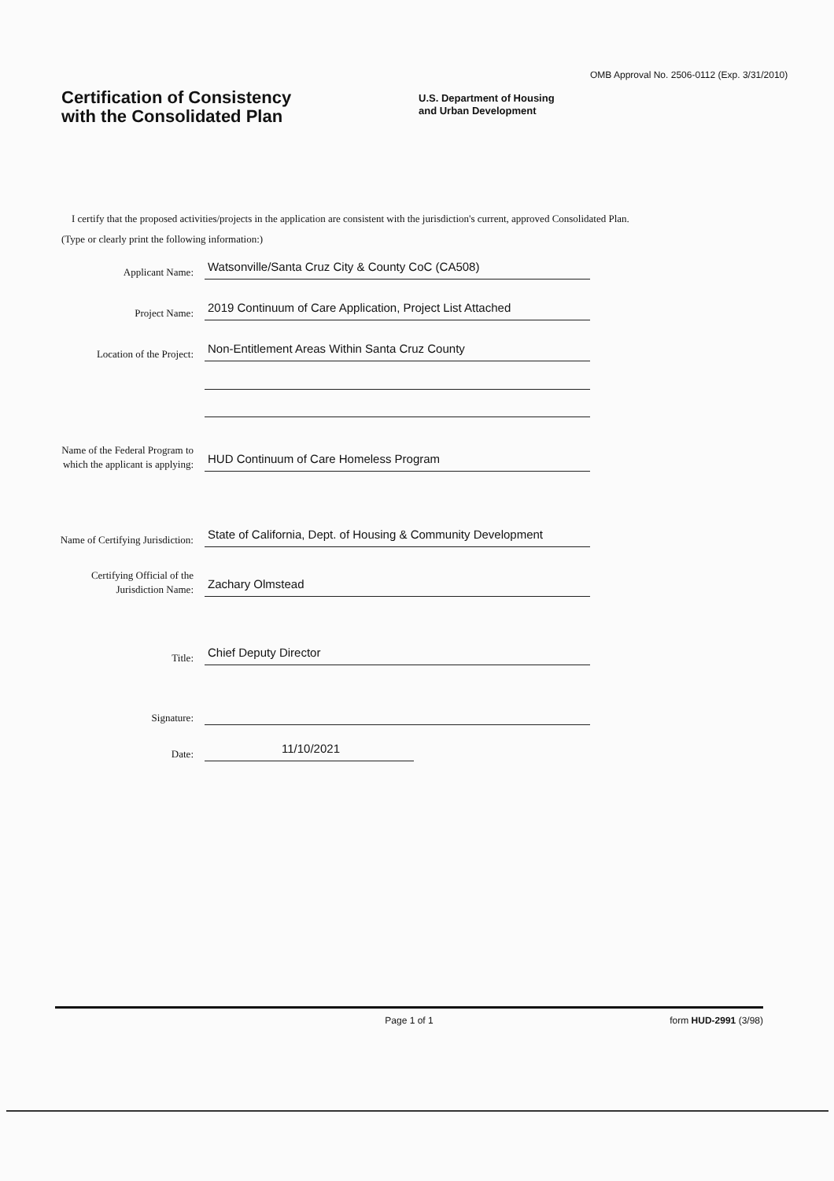OMB Approval No. 2506-0112 (Exp. 3/31/2010)
Certification of Consistency
with the Consolidated Plan
U.S. Department of Housing
and Urban Development
I certify that the proposed activities/projects in the application are consistent with the jurisdiction's current, approved Consolidated Plan.
(Type or clearly print the following information:)
Applicant Name:
Watsonville/Santa Cruz City & County CoC (CA508)
Project Name:
2019 Continuum of Care Application, Project List Attached
Location of the Project:
Non-Entitlement Areas Within Santa Cruz County
Name of the Federal Program to which the applicant is applying:
HUD Continuum of Care Homeless Program
Name of Certifying Jurisdiction:
State of California, Dept. of Housing & Community Development
Certifying Official of the Jurisdiction Name:
Zachary Olmstead
Title:
Chief Deputy Director
Signature:
Date:
11/10/2021
Page 1 of 1 form HUD-2991 (3/98)